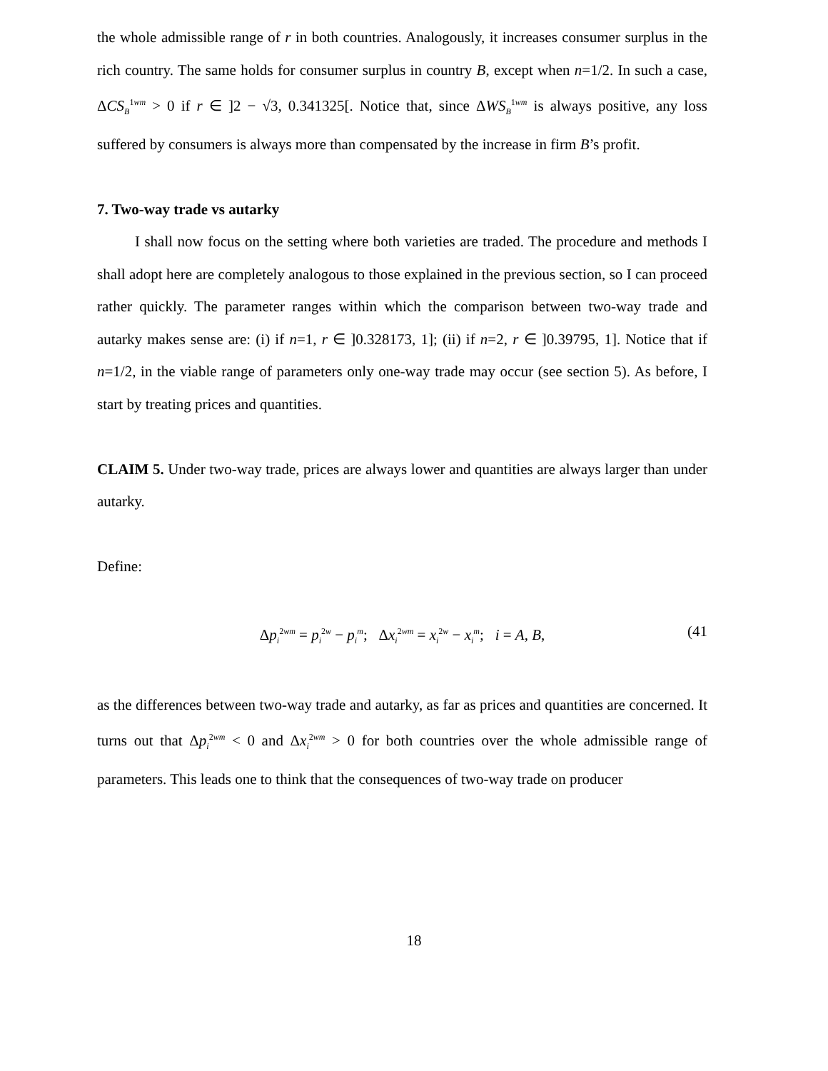the whole admissible range of r in both countries. Analogously, it increases consumer surplus in the rich country. The same holds for consumer surplus in country B, except when n=1/2. In such a case, ΔCS<sub>B</sub><sup>1wm</sup> > 0 if r ∈ ]2 − √3, 0.341325[. Notice that, since ΔWS<sub>B</sub><sup>1wm</sup> is always positive, any loss suffered by consumers is always more than compensated by the increase in firm B’s profit.
7. Two-way trade vs autarky
I shall now focus on the setting where both varieties are traded. The procedure and methods I shall adopt here are completely analogous to those explained in the previous section, so I can proceed rather quickly. The parameter ranges within which the comparison between two-way trade and autarky makes sense are: (i) if n=1, r ∈ ]0.328173, 1]; (ii) if n=2, r ∈ ]0.39795, 1]. Notice that if n=1/2, in the viable range of parameters only one-way trade may occur (see section 5). As before, I start by treating prices and quantities.
CLAIM 5. Under two-way trade, prices are always lower and quantities are always larger than under autarky.
Define:
Δp<sub>i</sub><sup>2wm</sup> = p<sub>i</sub><sup>2w</sup> − p<sub>i</sub><sup>m</sup>; Δx<sub>i</sub><sup>2wm</sup> = x<sub>i</sub><sup>2w</sup> − x<sub>i</sub><sup>m</sup>; i = A, B, (41
as the differences between two-way trade and autarky, as far as prices and quantities are concerned. It turns out that Δp<sub>i</sub><sup>2wm</sup> < 0 and Δx<sub>i</sub><sup>2wm</sup> > 0 for both countries over the whole admissible range of parameters. This leads one to think that the consequences of two-way trade on producer
18